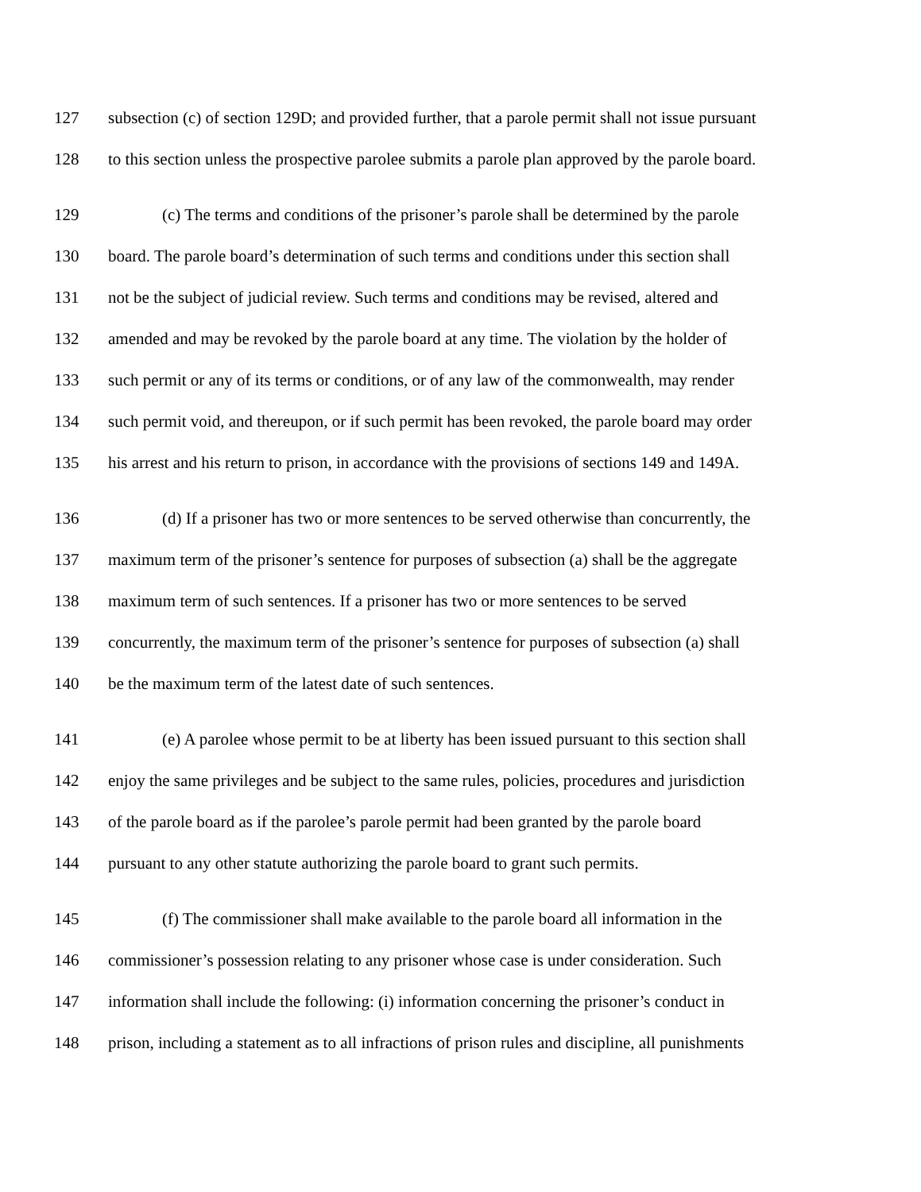127 subsection (c) of section 129D; and provided further, that a parole permit shall not issue pursuant
128 to this section unless the prospective parolee submits a parole plan approved by the parole board.
129 (c) The terms and conditions of the prisoner’s parole shall be determined by the parole
130 board. The parole board’s determination of such terms and conditions under this section shall
131 not be the subject of judicial review. Such terms and conditions may be revised, altered and
132 amended and may be revoked by the parole board at any time. The violation by the holder of
133 such permit or any of its terms or conditions, or of any law of the commonwealth, may render
134 such permit void, and thereupon, or if such permit has been revoked, the parole board may order
135 his arrest and his return to prison, in accordance with the provisions of sections 149 and 149A.
136 (d) If a prisoner has two or more sentences to be served otherwise than concurrently, the
137 maximum term of the prisoner’s sentence for purposes of subsection (a) shall be the aggregate
138 maximum term of such sentences. If a prisoner has two or more sentences to be served
139 concurrently, the maximum term of the prisoner’s sentence for purposes of subsection (a) shall
140 be the maximum term of the latest date of such sentences.
141 (e) A parolee whose permit to be at liberty has been issued pursuant to this section shall
142 enjoy the same privileges and be subject to the same rules, policies, procedures and jurisdiction
143 of the parole board as if the parolee’s parole permit had been granted by the parole board
144 pursuant to any other statute authorizing the parole board to grant such permits.
145 (f) The commissioner shall make available to the parole board all information in the
146 commissioner’s possession relating to any prisoner whose case is under consideration. Such
147 information shall include the following: (i) information concerning the prisoner’s conduct in
148 prison, including a statement as to all infractions of prison rules and discipline, all punishments